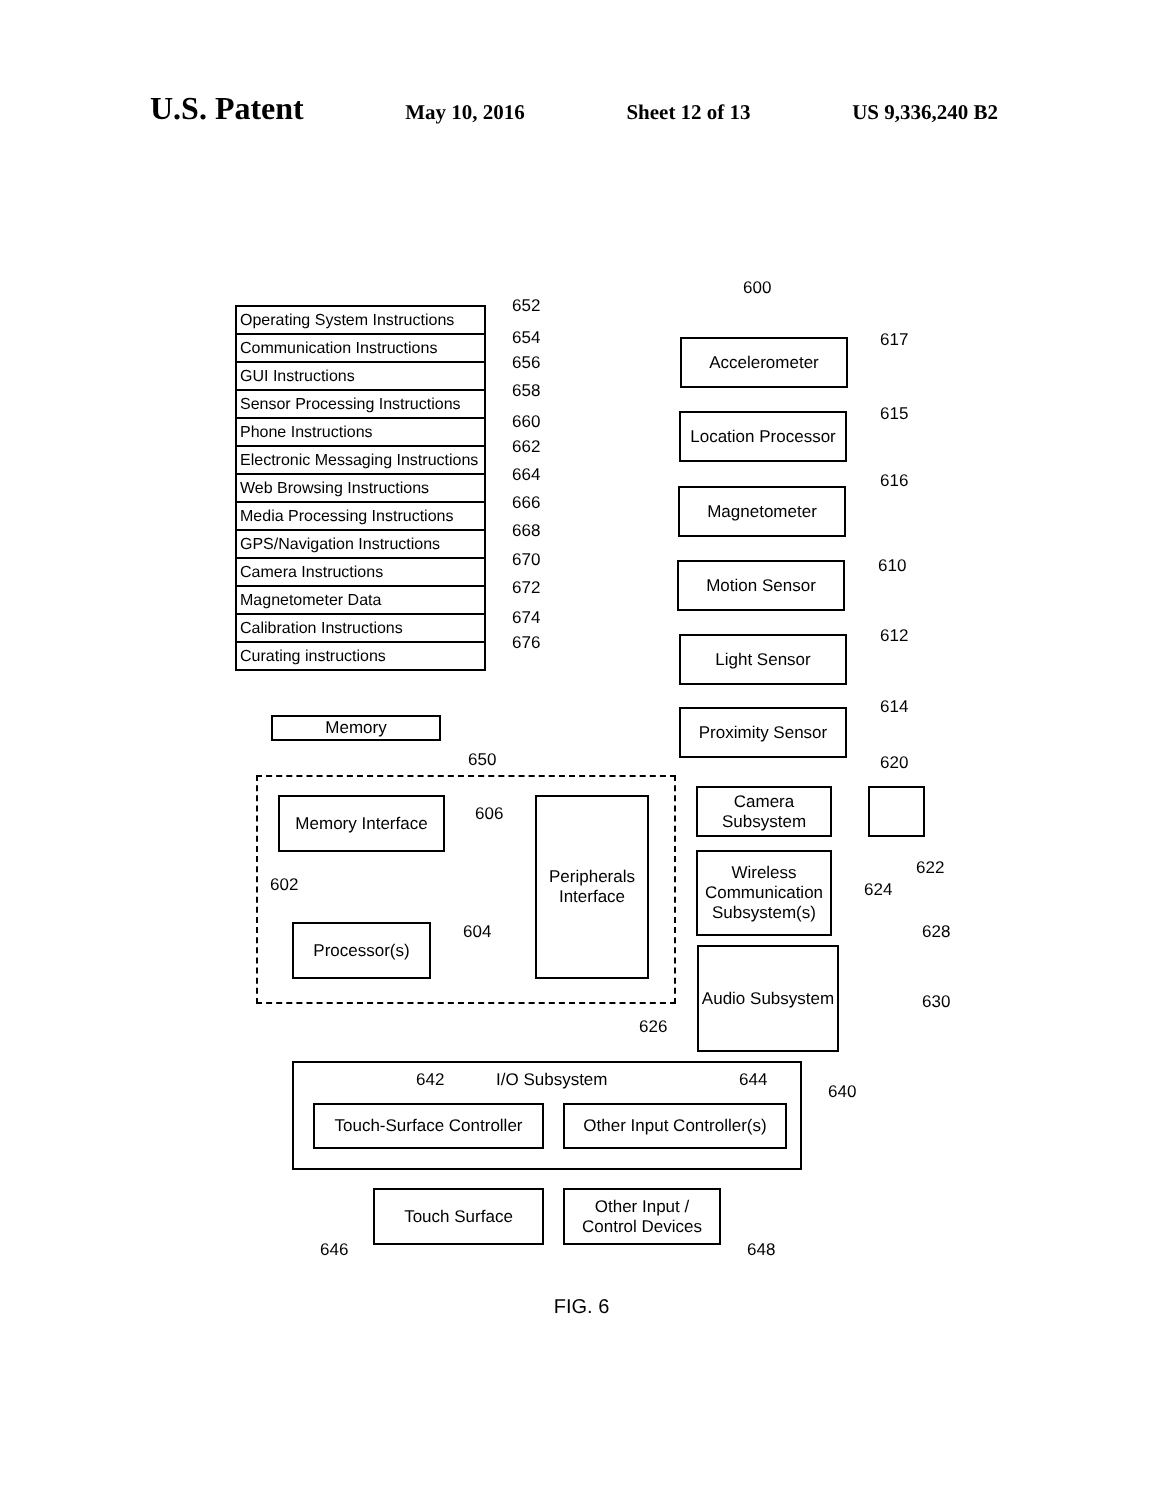U.S. Patent
May 10, 2016 Sheet 12 of 13 US 9,336,240 B2
600
Operating System Instructions
Communication Instructions
GUI Instructions
Sensor Processing Instructions
Phone Instructions
Electronic Messaging Instructions
Web Browsing Instructions
Media Processing Instructions
GPS/Navigation Instructions
Camera Instructions
Magnetometer Data
Calibration Instructions
Curating instructions
652
654
656
658
660
662
664
666
668
670
672
674
676
Memory
650
Accelerometer 617
Location Processor
615
Magnetometer
616
Motion Sensor 610
Light Sensor 612
Proximity Sensor 614
Camera
Subsystem
620
622
Wireless Communication Subsystem(s)
624
Audio Subsystem
626
628
630
Memory Interface
602
Processor(s) 604
Peripherals
Interface
606
I/O Subsystem
642 644
640
Touch-Surface Controller
Other Input Controller(s)
Touch Surface
646
Other Input / Control Devices
648
FIG. 6